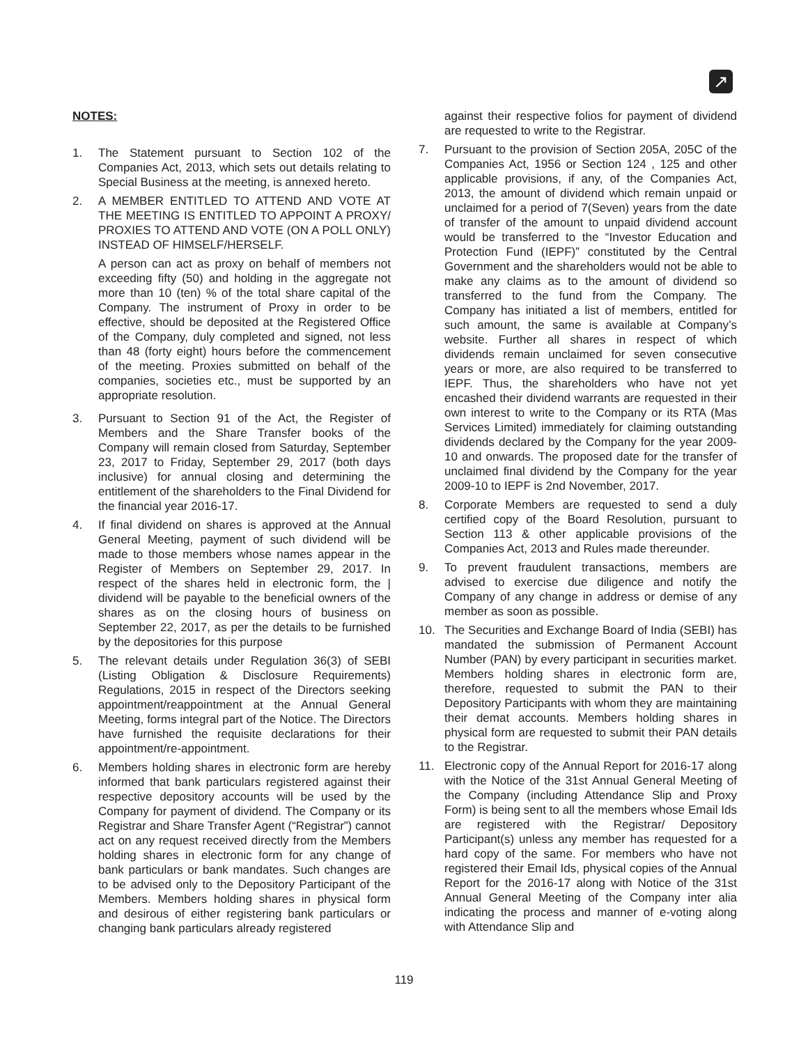↗
NOTES:
1. The Statement pursuant to Section 102 of the Companies Act, 2013, which sets out details relating to Special Business at the meeting, is annexed hereto.
2. A MEMBER ENTITLED TO ATTEND AND VOTE AT THE MEETING IS ENTITLED TO APPOINT A PROXY/ PROXIES TO ATTEND AND VOTE (ON A POLL ONLY) INSTEAD OF HIMSELF/HERSELF.
A person can act as proxy on behalf of members not exceeding fifty (50) and holding in the aggregate not more than 10 (ten) % of the total share capital of the Company. The instrument of Proxy in order to be effective, should be deposited at the Registered Office of the Company, duly completed and signed, not less than 48 (forty eight) hours before the commencement of the meeting. Proxies submitted on behalf of the companies, societies etc., must be supported by an appropriate resolution.
3. Pursuant to Section 91 of the Act, the Register of Members and the Share Transfer books of the Company will remain closed from Saturday, September 23, 2017 to Friday, September 29, 2017 (both days inclusive) for annual closing and determining the entitlement of the shareholders to the Final Dividend for the financial year 2016-17.
4. If final dividend on shares is approved at the Annual General Meeting, payment of such dividend will be made to those members whose names appear in the Register of Members on September 29, 2017. In respect of the shares held in electronic form, the | dividend will be payable to the beneficial owners of the shares as on the closing hours of business on September 22, 2017, as per the details to be furnished by the depositories for this purpose
5. The relevant details under Regulation 36(3) of SEBI (Listing Obligation & Disclosure Requirements) Regulations, 2015 in respect of the Directors seeking appointment/reappointment at the Annual General Meeting, forms integral part of the Notice. The Directors have furnished the requisite declarations for their appointment/re-appointment.
6. Members holding shares in electronic form are hereby informed that bank particulars registered against their respective depository accounts will be used by the Company for payment of dividend. The Company or its Registrar and Share Transfer Agent (“Registrar”) cannot act on any request received directly from the Members holding shares in electronic form for any change of bank particulars or bank mandates. Such changes are to be advised only to the Depository Participant of the Members. Members holding shares in physical form and desirous of either registering bank particulars or changing bank particulars already registered
against their respective folios for payment of dividend are requested to write to the Registrar.
7. Pursuant to the provision of Section 205A, 205C of the Companies Act, 1956 or Section 124 , 125 and other applicable provisions, if any, of the Companies Act, 2013, the amount of dividend which remain unpaid or unclaimed for a period of 7(Seven) years from the date of transfer of the amount to unpaid dividend account would be transferred to the “Investor Education and Protection Fund (IEPF)” constituted by the Central Government and the shareholders would not be able to make any claims as to the amount of dividend so transferred to the fund from the Company. The Company has initiated a list of members, entitled for such amount, the same is available at Company’s website. Further all shares in respect of which dividends remain unclaimed for seven consecutive years or more, are also required to be transferred to IEPF. Thus, the shareholders who have not yet encashed their dividend warrants are requested in their own interest to write to the Company or its RTA (Mas Services Limited) immediately for claiming outstanding dividends declared by the Company for the year 2009-10 and onwards. The proposed date for the transfer of unclaimed final dividend by the Company for the year 2009-10 to IEPF is 2nd November, 2017.
8. Corporate Members are requested to send a duly certified copy of the Board Resolution, pursuant to Section 113 & other applicable provisions of the Companies Act, 2013 and Rules made thereunder.
9. To prevent fraudulent transactions, members are advised to exercise due diligence and notify the Company of any change in address or demise of any member as soon as possible.
10. The Securities and Exchange Board of India (SEBI) has mandated the submission of Permanent Account Number (PAN) by every participant in securities market. Members holding shares in electronic form are, therefore, requested to submit the PAN to their Depository Participants with whom they are maintaining their demat accounts. Members holding shares in physical form are requested to submit their PAN details to the Registrar.
11. Electronic copy of the Annual Report for 2016-17 along with the Notice of the 31st Annual General Meeting of the Company (including Attendance Slip and Proxy Form) is being sent to all the members whose Email Ids are registered with the Registrar/ Depository Participant(s) unless any member has requested for a hard copy of the same. For members who have not registered their Email Ids, physical copies of the Annual Report for the 2016-17 along with Notice of the 31st Annual General Meeting of the Company inter alia indicating the process and manner of e-voting along with Attendance Slip and
119